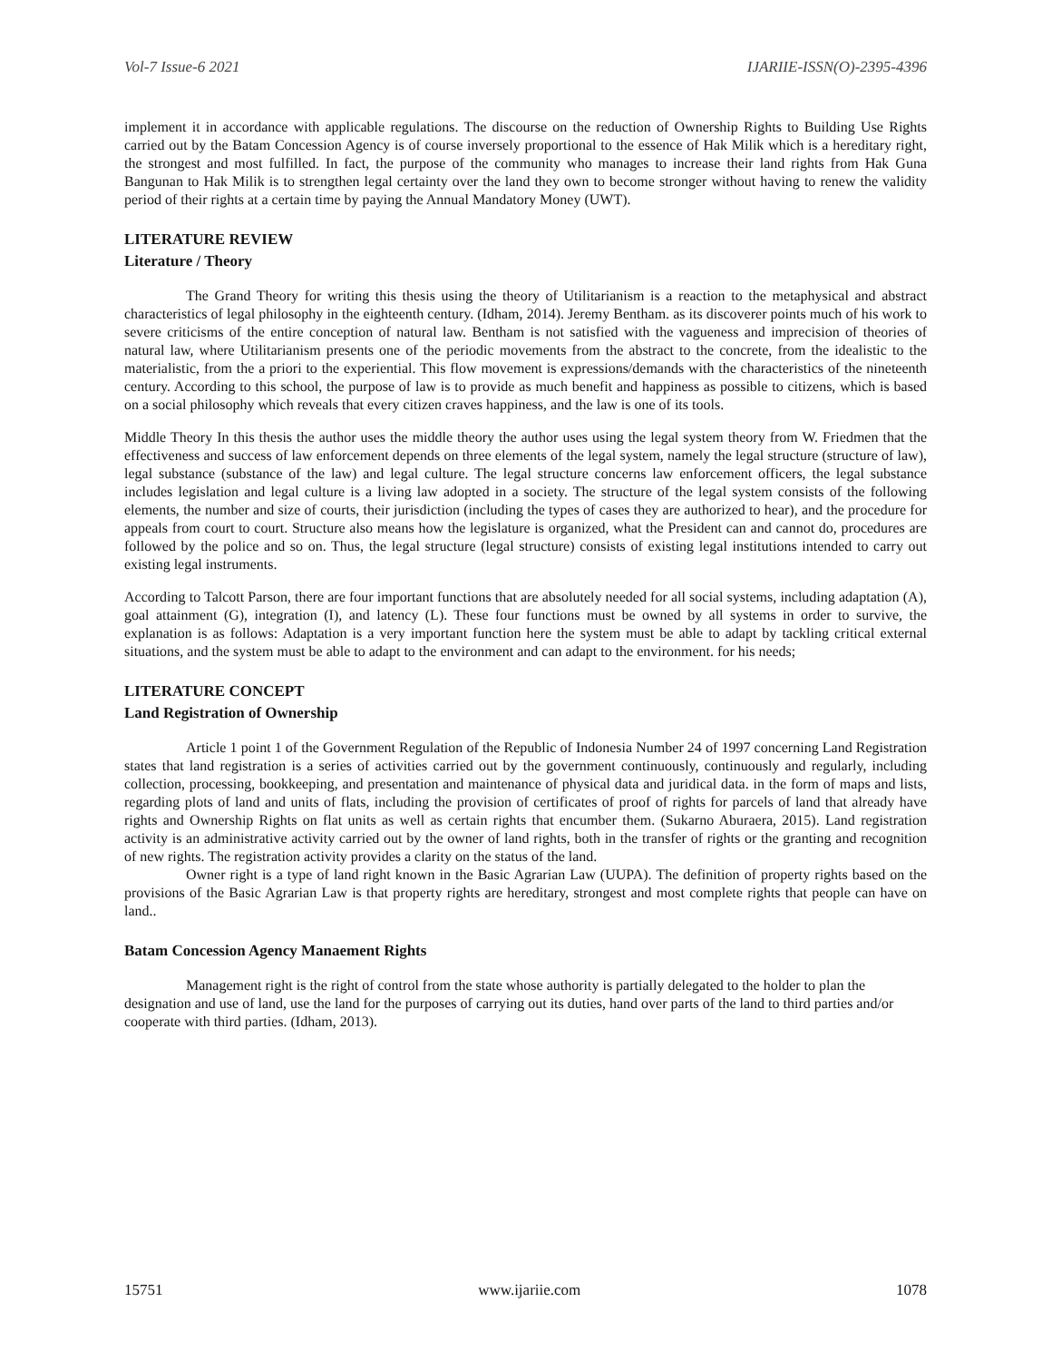Vol-7 Issue-6 2021 IJARIIE-ISSN(O)-2395-4396
implement it in accordance with applicable regulations. The discourse on the reduction of Ownership Rights to Building Use Rights carried out by the Batam Concession Agency is of course inversely proportional to the essence of Hak Milik which is a hereditary right, the strongest and most fulfilled. In fact, the purpose of the community who manages to increase their land rights from Hak Guna Bangunan to Hak Milik is to strengthen legal certainty over the land they own to become stronger without having to renew the validity period of their rights at a certain time by paying the Annual Mandatory Money (UWT).
LITERATURE REVIEW
Literature / Theory
The Grand Theory for writing this thesis using the theory of Utilitarianism is a reaction to the metaphysical and abstract characteristics of legal philosophy in the eighteenth century. (Idham, 2014). Jeremy Bentham. as its discoverer points much of his work to severe criticisms of the entire conception of natural law. Bentham is not satisfied with the vagueness and imprecision of theories of natural law, where Utilitarianism presents one of the periodic movements from the abstract to the concrete, from the idealistic to the materialistic, from the a priori to the experiential. This flow movement is expressions/demands with the characteristics of the nineteenth century. According to this school, the purpose of law is to provide as much benefit and happiness as possible to citizens, which is based on a social philosophy which reveals that every citizen craves happiness, and the law is one of its tools.
Middle Theory In this thesis the author uses the middle theory the author uses using the legal system theory from W. Friedmen that the effectiveness and success of law enforcement depends on three elements of the legal system, namely the legal structure (structure of law), legal substance (substance of the law) and legal culture. The legal structure concerns law enforcement officers, the legal substance includes legislation and legal culture is a living law adopted in a society. The structure of the legal system consists of the following elements, the number and size of courts, their jurisdiction (including the types of cases they are authorized to hear), and the procedure for appeals from court to court. Structure also means how the legislature is organized, what the President can and cannot do, procedures are followed by the police and so on. Thus, the legal structure (legal structure) consists of existing legal institutions intended to carry out existing legal instruments.
According to Talcott Parson, there are four important functions that are absolutely needed for all social systems, including adaptation (A), goal attainment (G), integration (I), and latency (L). These four functions must be owned by all systems in order to survive, the explanation is as follows: Adaptation is a very important function here the system must be able to adapt by tackling critical external situations, and the system must be able to adapt to the environment and can adapt to the environment. for his needs;
LITERATURE CONCEPT
Land Registration of Ownership
Article 1 point 1 of the Government Regulation of the Republic of Indonesia Number 24 of 1997 concerning Land Registration states that land registration is a series of activities carried out by the government continuously, continuously and regularly, including collection, processing, bookkeeping, and presentation and maintenance of physical data and juridical data. in the form of maps and lists, regarding plots of land and units of flats, including the provision of certificates of proof of rights for parcels of land that already have rights and Ownership Rights on flat units as well as certain rights that encumber them. (Sukarno Aburaera, 2015). Land registration activity is an administrative activity carried out by the owner of land rights, both in the transfer of rights or the granting and recognition of new rights. The registration activity provides a clarity on the status of the land.
Owner right is a type of land right known in the Basic Agrarian Law (UUPA). The definition of property rights based on the provisions of the Basic Agrarian Law is that property rights are hereditary, strongest and most complete rights that people can have on land..
Batam Concession Agency Manaement Rights
Management right is the right of control from the state whose authority is partially delegated to the holder to plan the designation and use of land, use the land for the purposes of carrying out its duties, hand over parts of the land to third parties and/or cooperate with third parties. (Idham, 2013).
15751 www.ijariie.com 1078